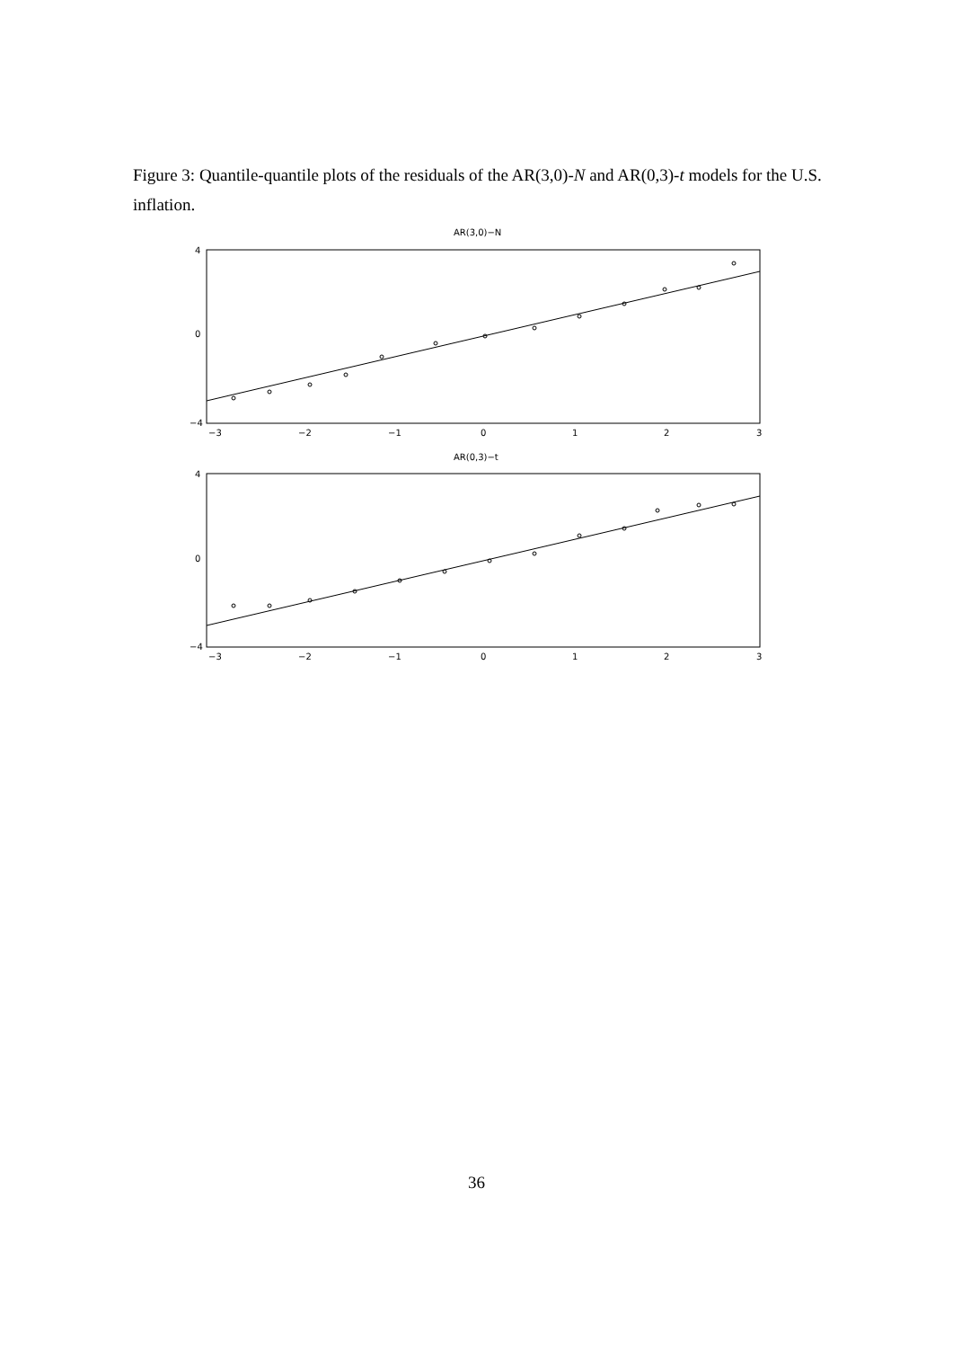Figure 3: Quantile-quantile plots of the residuals of the AR(3,0)-N and AR(0,3)-t models for the U.S. inflation.
AR(3,0)−N
4
0
−4
−3
−2
−1
0
1
2
3
AR(0,3)−t
4
0
−4
−3
−2
−1
0
1
2
3
36